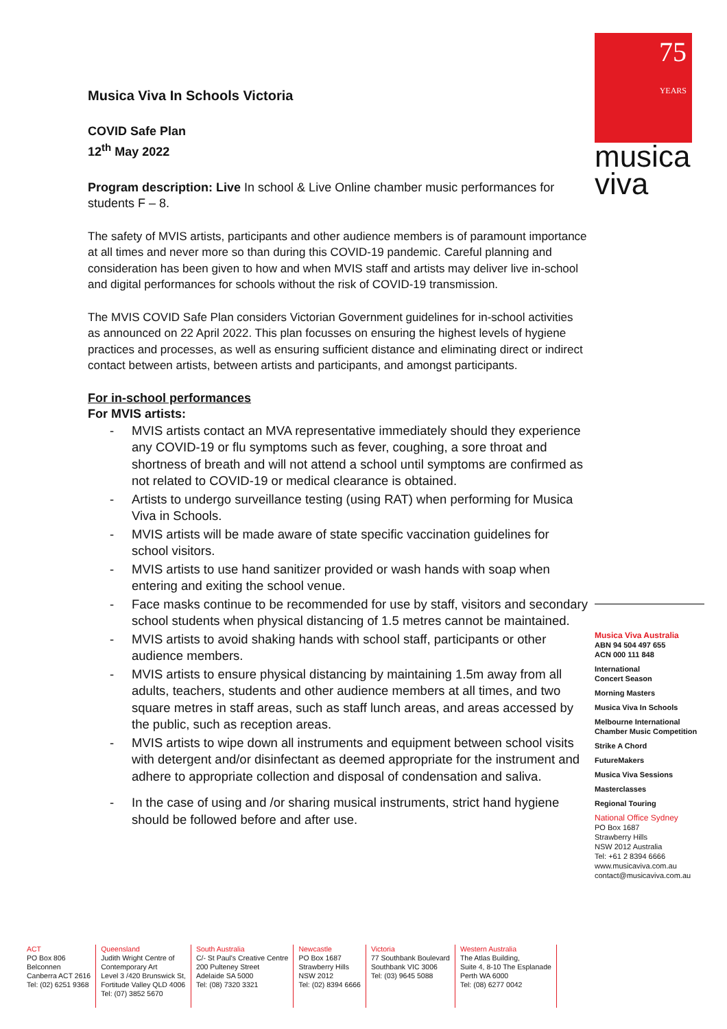75
YEARS
musica
viva
Musica Viva In Schools Victoria
COVID Safe Plan
12<sup>th</sup> May 2022
Program description: Live In school & Live Online chamber music performances for students F – 8.
The safety of MVIS artists, participants and other audience members is of paramount importance at all times and never more so than during this COVID-19 pandemic. Careful planning and consideration has been given to how and when MVIS staff and artists may deliver live in-school and digital performances for schools without the risk of COVID-19 transmission.
The MVIS COVID Safe Plan considers Victorian Government guidelines for in-school activities as announced on 22 April 2022. This plan focusses on ensuring the highest levels of hygiene practices and processes, as well as ensuring sufficient distance and eliminating direct or indirect contact between artists, between artists and participants, and amongst participants.
For in-school performances
For MVIS artists:
- MVIS artists contact an MVA representative immediately should they experience any COVID-19 or flu symptoms such as fever, coughing, a sore throat and shortness of breath and will not attend a school until symptoms are confirmed as not related to COVID-19 or medical clearance is obtained.
- Artists to undergo surveillance testing (using RAT) when performing for Musica Viva in Schools.
- MVIS artists will be made aware of state specific vaccination guidelines for school visitors.
- MVIS artists to use hand sanitizer provided or wash hands with soap when entering and exiting the school venue.
- Face masks continue to be recommended for use by staff, visitors and secondary school students when physical distancing of 1.5 metres cannot be maintained.
- MVIS artists to avoid shaking hands with school staff, participants or other audience members.
- MVIS artists to ensure physical distancing by maintaining 1.5m away from all adults, teachers, students and other audience members at all times, and two square metres in staff areas, such as staff lunch areas, and areas accessed by the public, such as reception areas.
- MVIS artists to wipe down all instruments and equipment between school visits with detergent and/or disinfectant as deemed appropriate for the instrument and adhere to appropriate collection and disposal of condensation and saliva.
- In the case of using and /or sharing musical instruments, strict hand hygiene should be followed before and after use.
Musica Viva Australia
ABN 94 504 497 655
ACN 000 111 848
International
Concert Season
Morning Masters
Musica Viva In Schools
Melbourne International
Chamber Music Competition
Strike A Chord
FutureMakers
Musica Viva Sessions
Masterclasses
Regional Touring
National Office Sydney
PO Box 1687
Strawberry Hills
NSW 2012 Australia
Tel: +61 2 8394 6666
www.musicaviva.com.au
contact@musicaviva.com.au
ACT
PO Box 806
Belconnen
Canberra ACT 2616
Tel: (02) 6251 9368
Queensland
Judith Wright Centre of
Contemporary Art
Level 3 /420 Brunswick St,
Fortitude Valley QLD 4006
Tel: (07) 3852 5670
South Australia
C/- St Paul's Creative Centre
200 Pulteney Street
Adelaide SA 5000
Tel: (08) 7320 3321
Newcastle
PO Box 1687
Strawberry Hills
NSW 2012
Tel: (02) 8394 6666
Victoria
77 Southbank Boulevard
Southbank VIC 3006
Tel: (03) 9645 5088
Western Australia
The Atlas Building,
Suite 4, 8-10 The Esplanade
Perth WA 6000
Tel: (08) 6277 0042